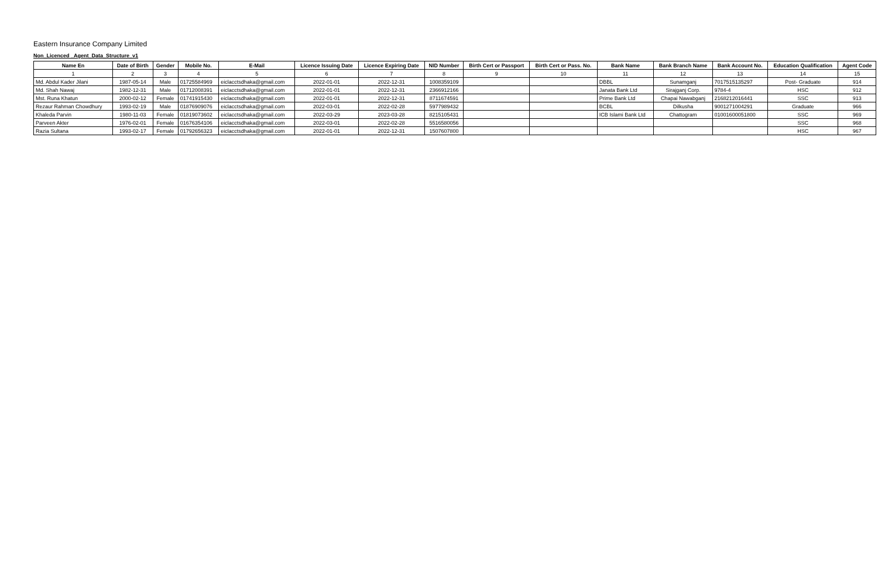Eastern Insurance Company Limited
Non_Licenced _Agent_Data_Structure_v1
| Name En | Date of Birth | Gender | Mobile No. | E-Mail | Licence Issuing Date | Licence Expiring Date | NID Number | Birth Cert or Passport | Birth Cert or Pass. No. | Bank Name | Bank Branch Name | Bank Account No. | Education Qualification | Agent Code |
| --- | --- | --- | --- | --- | --- | --- | --- | --- | --- | --- | --- | --- | --- | --- |
| 1 | 2 | 3 | 4 | 5 | 6 | 7 | 8 | 9 | 10 | 11 | 12 | 13 | 14 | 15 |
| Md. Abdul Kader Jilani | 1987-05-14 | Male | 01725584969 | eiclacctsdhaka@gmail.com | 2022-01-01 | 2022-12-31 | 1008359109 | | | DBBL | Sunamganj | 7017515135297 | Post- Graduate | 914 |
| Md. Shah Nawaj | 1982-12-31 | Male | 01712008391 | eiclacctsdhaka@gmail.com | 2022-01-01 | 2022-12-31 | 2366912166 | | | Janata Bank Ltd | Sirajganj Corp. | 9784-4 | HSC | 912 |
| Mst. Runa Khatun | 2000-02-12 | Female | 01741915430 | eiclacctsdhaka@gmail.com | 2022-01-01 | 2022-12-31 | 8711674591 | | | Prime Bank Ltd | Chapai Nawabganj | 2168212016441 | SSC | 913 |
| Rezaur Rahman Chowdhury | 1993-02-19 | Male | 01876909076 | eiclacctsdhaka@gmail.com | 2022-03-01 | 2022-02-28 | 5977989432 | | | BCBL | Dilkusha | 9001271004291 | Graduate | 966 |
| Khaleda Parvin | 1980-11-03 | Female | 01819073602 | eiclacctsdhaka@gmail.com | 2022-03-29 | 2023-03-28 | 8215105431 | | | ICB Islami Bank Ltd | Chattogram | 01001600051800 | SSC | 969 |
| Parveen Akter | 1976-02-01 | Female | 01676354106 | eiclacctsdhaka@gmail.com | 2022-03-01 | 2022-02-28 | 5516580056 | | | | | | SSC | 968 |
| Razia Sultana | 1993-02-17 | Female | 01792656323 | eiclacctsdhaka@gmail.com | 2022-01-01 | 2022-12-31 | 1507607800 | | | | | | HSC | 967 |